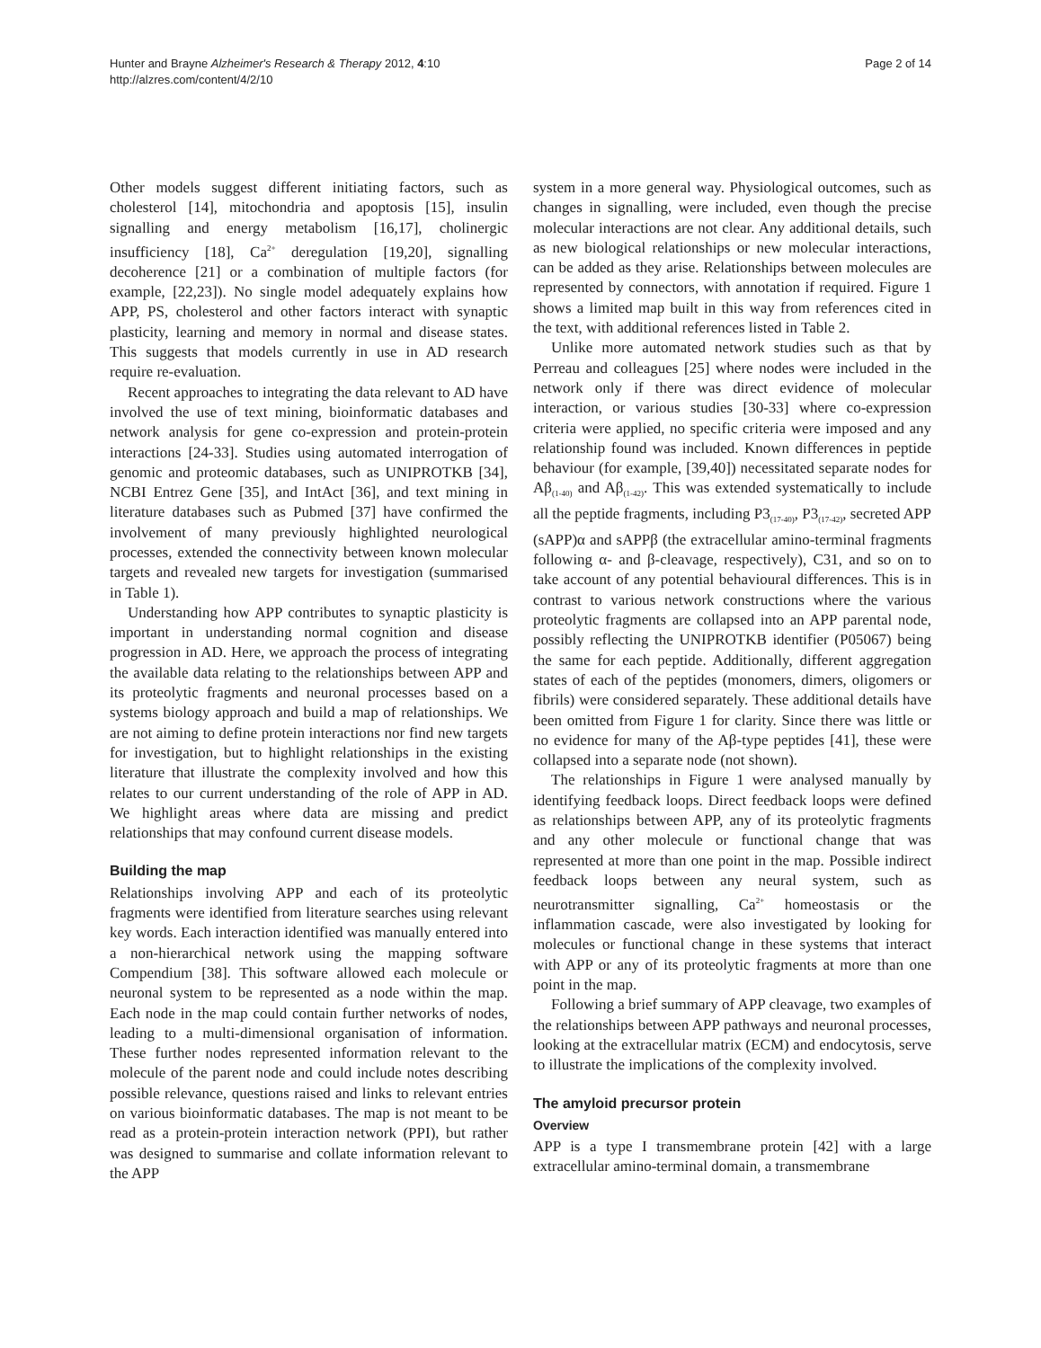Hunter and Brayne Alzheimer's Research & Therapy 2012, 4:10
http://alzres.com/content/4/2/10
Page 2 of 14
Other models suggest different initiating factors, such as cholesterol [14], mitochondria and apoptosis [15], insulin signalling and energy metabolism [16,17], cholinergic insufficiency [18], Ca<sup>2+</sup> deregulation [19,20], signalling decoherence [21] or a combination of multiple factors (for example, [22,23]). No single model adequately explains how APP, PS, cholesterol and other factors interact with synaptic plasticity, learning and memory in normal and disease states. This suggests that models currently in use in AD research require re-evaluation.
Recent approaches to integrating the data relevant to AD have involved the use of text mining, bioinformatic databases and network analysis for gene co-expression and protein-protein interactions [24-33]. Studies using automated interrogation of genomic and proteomic databases, such as UNIPROTKB [34], NCBI Entrez Gene [35], and IntAct [36], and text mining in literature databases such as Pubmed [37] have confirmed the involvement of many previously highlighted neurological processes, extended the connectivity between known molecular targets and revealed new targets for investigation (summarised in Table 1).
Understanding how APP contributes to synaptic plasticity is important in understanding normal cognition and disease progression in AD. Here, we approach the process of integrating the available data relating to the relationships between APP and its proteolytic fragments and neuronal processes based on a systems biology approach and build a map of relationships. We are not aiming to define protein interactions nor find new targets for investigation, but to highlight relationships in the existing literature that illustrate the complexity involved and how this relates to our current understanding of the role of APP in AD. We highlight areas where data are missing and predict relationships that may confound current disease models.
Building the map
Relationships involving APP and each of its proteolytic fragments were identified from literature searches using relevant key words. Each interaction identified was manually entered into a non-hierarchical network using the mapping software Compendium [38]. This software allowed each molecule or neuronal system to be represented as a node within the map. Each node in the map could contain further networks of nodes, leading to a multi-dimensional organisation of information. These further nodes represented information relevant to the molecule of the parent node and could include notes describing possible relevance, questions raised and links to relevant entries on various bioinformatic databases. The map is not meant to be read as a protein-protein interaction network (PPI), but rather was designed to summarise and collate information relevant to the APP
system in a more general way. Physiological outcomes, such as changes in signalling, were included, even though the precise molecular interactions are not clear. Any additional details, such as new biological relationships or new molecular interactions, can be added as they arise. Relationships between molecules are represented by connectors, with annotation if required. Figure 1 shows a limited map built in this way from references cited in the text, with additional references listed in Table 2.
Unlike more automated network studies such as that by Perreau and colleagues [25] where nodes were included in the network only if there was direct evidence of molecular interaction, or various studies [30-33] where co-expression criteria were applied, no specific criteria were imposed and any relationship found was included. Known differences in peptide behaviour (for example, [39,40]) necessitated separate nodes for Aβ<sub>(1-40)</sub> and Aβ<sub>(1-42)</sub>. This was extended systematically to include all the peptide fragments, including P3<sub>(17-40)</sub>, P3<sub>(17-42)</sub>, secreted APP (sAPP)α and sAPPβ (the extracellular amino-terminal fragments following α- and β-cleavage, respectively), C31, and so on to take account of any potential behavioural differences. This is in contrast to various network constructions where the various proteolytic fragments are collapsed into an APP parental node, possibly reflecting the UNIPROTKB identifier (P05067) being the same for each peptide. Additionally, different aggregation states of each of the peptides (monomers, dimers, oligomers or fibrils) were considered separately. These additional details have been omitted from Figure 1 for clarity. Since there was little or no evidence for many of the Aβ-type peptides [41], these were collapsed into a separate node (not shown).
The relationships in Figure 1 were analysed manually by identifying feedback loops. Direct feedback loops were defined as relationships between APP, any of its proteolytic fragments and any other molecule or functional change that was represented at more than one point in the map. Possible indirect feedback loops between any neural system, such as neurotransmitter signalling, Ca<sup>2+</sup> homeostasis or the inflammation cascade, were also investigated by looking for molecules or functional change in these systems that interact with APP or any of its proteolytic fragments at more than one point in the map.
Following a brief summary of APP cleavage, two examples of the relationships between APP pathways and neuronal processes, looking at the extracellular matrix (ECM) and endocytosis, serve to illustrate the implications of the complexity involved.
The amyloid precursor protein
Overview
APP is a type I transmembrane protein [42] with a large extracellular amino-terminal domain, a transmembrane